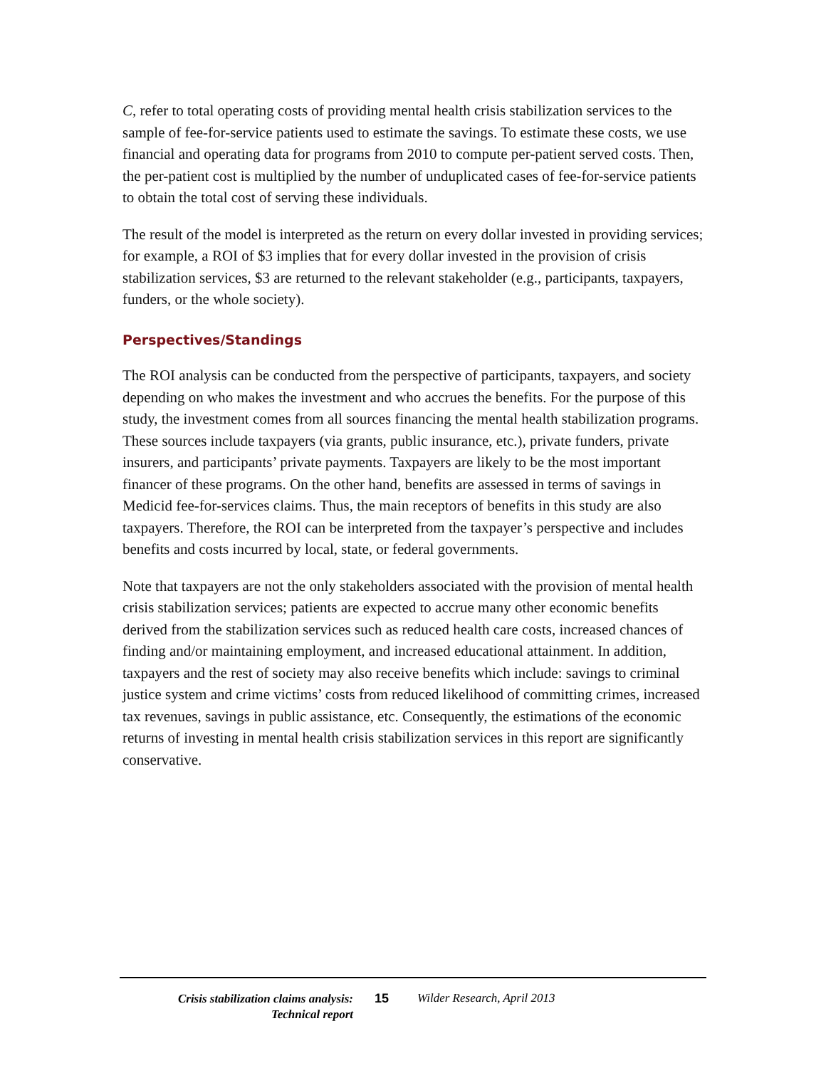C, refer to total operating costs of providing mental health crisis stabilization services to the sample of fee-for-service patients used to estimate the savings. To estimate these costs, we use financial and operating data for programs from 2010 to compute per-patient served costs. Then, the per-patient cost is multiplied by the number of unduplicated cases of fee-for-service patients to obtain the total cost of serving these individuals.
The result of the model is interpreted as the return on every dollar invested in providing services; for example, a ROI of $3 implies that for every dollar invested in the provision of crisis stabilization services, $3 are returned to the relevant stakeholder (e.g., participants, taxpayers, funders, or the whole society).
Perspectives/Standings
The ROI analysis can be conducted from the perspective of participants, taxpayers, and society depending on who makes the investment and who accrues the benefits. For the purpose of this study, the investment comes from all sources financing the mental health stabilization programs. These sources include taxpayers (via grants, public insurance, etc.), private funders, private insurers, and participants’ private payments. Taxpayers are likely to be the most important financer of these programs. On the other hand, benefits are assessed in terms of savings in Medicid fee-for-services claims. Thus, the main receptors of benefits in this study are also taxpayers. Therefore, the ROI can be interpreted from the taxpayer’s perspective and includes benefits and costs incurred by local, state, or federal governments.
Note that taxpayers are not the only stakeholders associated with the provision of mental health crisis stabilization services; patients are expected to accrue many other economic benefits derived from the stabilization services such as reduced health care costs, increased chances of finding and/or maintaining employment, and increased educational attainment. In addition, taxpayers and the rest of society may also receive benefits which include: savings to criminal justice system and crime victims’ costs from reduced likelihood of committing crimes, increased tax revenues, savings in public assistance, etc. Consequently, the estimations of the economic returns of investing in mental health crisis stabilization services in this report are significantly conservative.
Crisis stabilization claims analysis:
Technical report
15 Wilder Research, April 2013